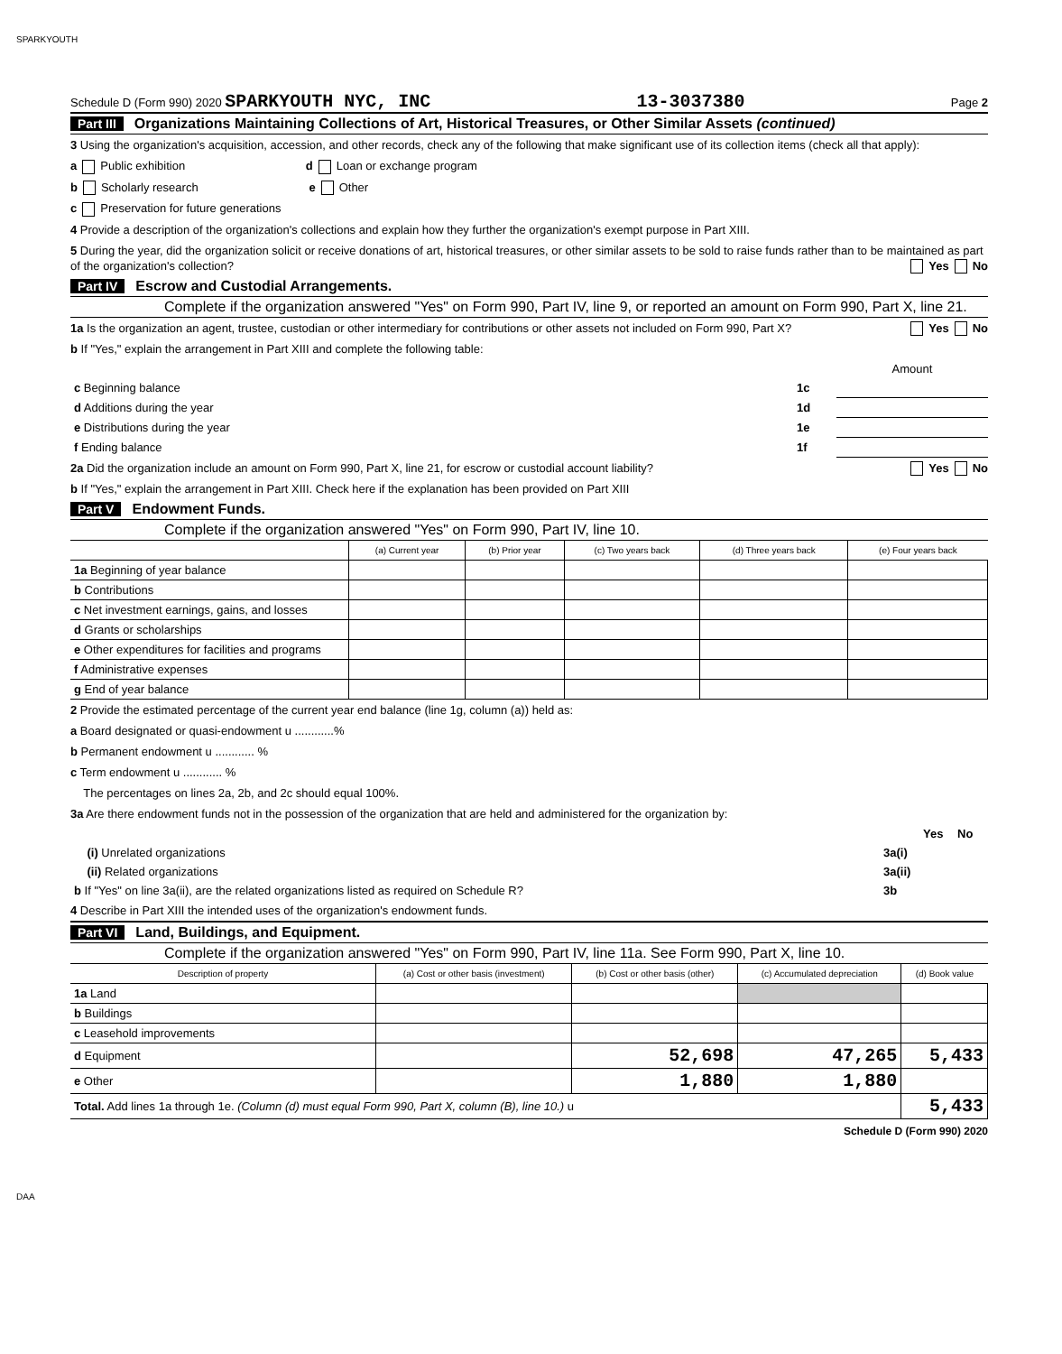SPARKYOUTH
Schedule D (Form 990) 2020 SPARKYOUTH NYC, INC 13-3037380 Page 2
Part III Organizations Maintaining Collections of Art, Historical Treasures, or Other Similar Assets (continued)
3 Using the organization's acquisition, accession, and other records, check any of the following that make significant use of its collection items (check all that apply):
a Public exhibition d Loan or exchange program
b Scholarly research e Other
c Preservation for future generations
4 Provide a description of the organization's collections and explain how they further the organization's exempt purpose in Part XIII.
5 During the year, did the organization solicit or receive donations of art, historical treasures, or other similar assets to be sold to raise funds rather than to be maintained as part of the organization's collection? Yes No
Part IV Escrow and Custodial Arrangements.
Complete if the organization answered "Yes" on Form 990, Part IV, line 9, or reported an amount on Form 990, Part X, line 21.
1a Is the organization an agent, trustee, custodian or other intermediary for contributions or other assets not included on Form 990, Part X? Yes No
b If "Yes," explain the arrangement in Part XIII and complete the following table:
| | | Amount |
| c Beginning balance | 1c | |
| d Additions during the year | 1d | |
| e Distributions during the year | 1e | |
| f Ending balance | 1f | |
2a Did the organization include an amount on Form 990, Part X, line 21, for escrow or custodial account liability? Yes No
b If "Yes," explain the arrangement in Part XIII. Check here if the explanation has been provided on Part XIII
Part V Endowment Funds.
Complete if the organization answered "Yes" on Form 990, Part IV, line 10.
| | (a) Current year | (b) Prior year | (c) Two years back | (d) Three years back | (e) Four years back |
| --- | --- | --- | --- | --- | --- |
| 1a Beginning of year balance | | | | | |
| b Contributions | | | | | |
| c Net investment earnings, gains, and losses | | | | | |
| d Grants or scholarships | | | | | |
| e Other expenditures for facilities and programs | | | | | |
| f Administrative expenses | | | | | |
| g End of year balance | | | | | |
2 Provide the estimated percentage of the current year end balance (line 1g, column (a)) held as:
a Board designated or quasi-endowment u ............%
b Permanent endowment u ............ %
c Term endowment u ............ %
The percentages on lines 2a, 2b, and 2c should equal 100%.
3a Are there endowment funds not in the possession of the organization that are held and administered for the organization by:
| | | Yes | No |
| (i) Unrelated organizations | 3a(i) | | |
| (ii) Related organizations | 3a(ii) | | |
| b If "Yes" on line 3a(ii), are the related organizations listed as required on Schedule R? | 3b | | |
4 Describe in Part XIII the intended uses of the organization's endowment funds.
Part VI Land, Buildings, and Equipment.
Complete if the organization answered "Yes" on Form 990, Part IV, line 11a. See Form 990, Part X, line 10.
| Description of property | (a) Cost or other basis (investment) | (b) Cost or other basis (other) | (c) Accumulated depreciation | (d) Book value |
| --- | --- | --- | --- | --- |
| 1a Land | | | | |
| b Buildings | | | | |
| c Leasehold improvements | | | | |
| d Equipment | | 52,698 | 47,265 | 5,433 |
| e Other | | 1,880 | 1,880 | |
| Total. Add lines 1a through 1e. (Column (d) must equal Form 990, Part X, column (B), line 10.) u | | | | 5,433 |
Schedule D (Form 990) 2020
DAA